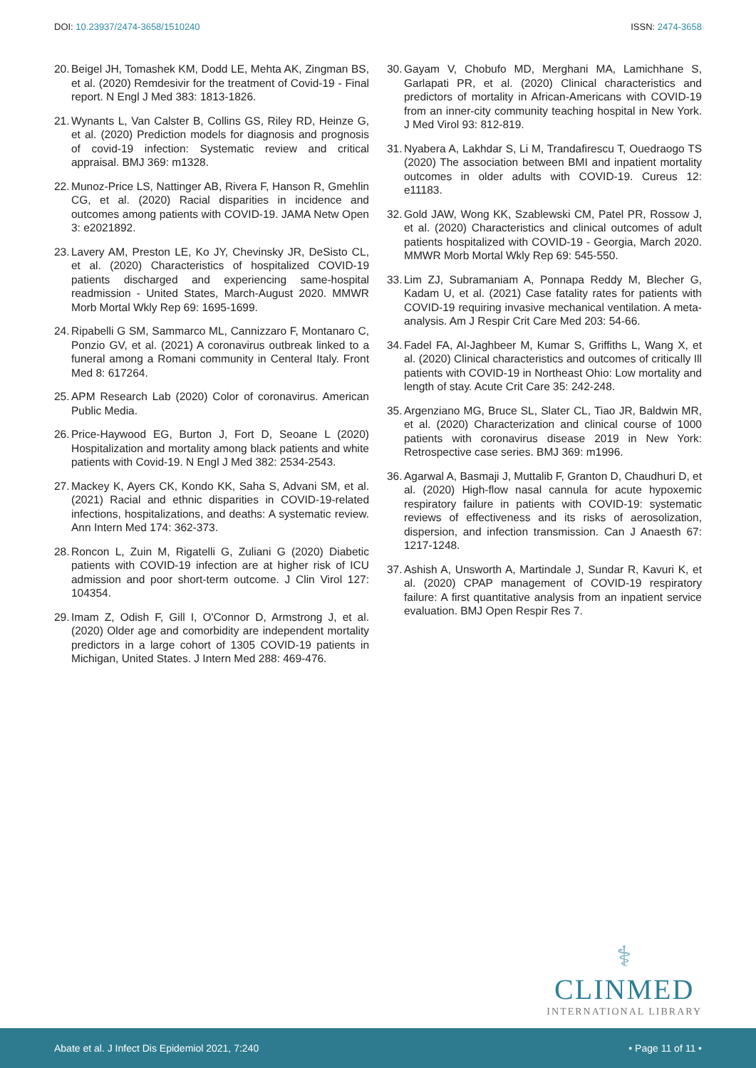DOI: 10.23937/2474-3658/1510240
ISSN: 2474-3658
20.
Beigel JH, Tomashek KM, Dodd LE, Mehta AK, Zingman BS, et al. (2020) Remdesivir for the treatment of Covid-19 - Final report. N Engl J Med 383: 1813-1826.
21.
Wynants L, Van Calster B, Collins GS, Riley RD, Heinze G, et al. (2020) Prediction models for diagnosis and prognosis of covid-19 infection: Systematic review and critical appraisal. BMJ 369: m1328.
22.
Munoz-Price LS, Nattinger AB, Rivera F, Hanson R, Gmehlin CG, et al. (2020) Racial disparities in incidence and outcomes among patients with COVID-19. JAMA Netw Open 3: e2021892.
23.
Lavery AM, Preston LE, Ko JY, Chevinsky JR, DeSisto CL, et al. (2020) Characteristics of hospitalized COVID-19 patients discharged and experiencing same-hospital readmission - United States, March-August 2020. MMWR Morb Mortal Wkly Rep 69: 1695-1699.
24.
Ripabelli G SM, Sammarco ML, Cannizzaro F, Montanaro C, Ponzio GV, et al. (2021) A coronavirus outbreak linked to a funeral among a Romani community in Centeral Italy. Front Med 8: 617264.
25.
APM Research Lab (2020) Color of coronavirus. American Public Media.
26.
Price-Haywood EG, Burton J, Fort D, Seoane L (2020) Hospitalization and mortality among black patients and white patients with Covid-19. N Engl J Med 382: 2534-2543.
27.
Mackey K, Ayers CK, Kondo KK, Saha S, Advani SM, et al. (2021) Racial and ethnic disparities in COVID-19-related infections, hospitalizations, and deaths: A systematic review. Ann Intern Med 174: 362-373.
28.
Roncon L, Zuin M, Rigatelli G, Zuliani G (2020) Diabetic patients with COVID-19 infection are at higher risk of ICU admission and poor short-term outcome. J Clin Virol 127: 104354.
29.
Imam Z, Odish F, Gill I, O'Connor D, Armstrong J, et al. (2020) Older age and comorbidity are independent mortality predictors in a large cohort of 1305 COVID-19 patients in Michigan, United States. J Intern Med 288: 469-476.
30.
Gayam V, Chobufo MD, Merghani MA, Lamichhane S, Garlapati PR, et al. (2020) Clinical characteristics and predictors of mortality in African-Americans with COVID-19 from an inner-city community teaching hospital in New York. J Med Virol 93: 812-819.
31.
Nyabera A, Lakhdar S, Li M, Trandafirescu T, Ouedraogo TS (2020) The association between BMI and inpatient mortality outcomes in older adults with COVID-19. Cureus 12: e11183.
32.
Gold JAW, Wong KK, Szablewski CM, Patel PR, Rossow J, et al. (2020) Characteristics and clinical outcomes of adult patients hospitalized with COVID-19 - Georgia, March 2020. MMWR Morb Mortal Wkly Rep 69: 545-550.
33.
Lim ZJ, Subramaniam A, Ponnapa Reddy M, Blecher G, Kadam U, et al. (2021) Case fatality rates for patients with COVID-19 requiring invasive mechanical ventilation. A meta-analysis. Am J Respir Crit Care Med 203: 54-66.
34.
Fadel FA, Al-Jaghbeer M, Kumar S, Griffiths L, Wang X, et al. (2020) Clinical characteristics and outcomes of critically Ill patients with COVID-19 in Northeast Ohio: Low mortality and length of stay. Acute Crit Care 35: 242-248.
35.
Argenziano MG, Bruce SL, Slater CL, Tiao JR, Baldwin MR, et al. (2020) Characterization and clinical course of 1000 patients with coronavirus disease 2019 in New York: Retrospective case series. BMJ 369: m1996.
36.
Agarwal A, Basmaji J, Muttalib F, Granton D, Chaudhuri D, et al. (2020) High-flow nasal cannula for acute hypoxemic respiratory failure in patients with COVID-19: systematic reviews of effectiveness and its risks of aerosolization, dispersion, and infection transmission. Can J Anaesth 67: 1217-1248.
37.
Ashish A, Unsworth A, Martindale J, Sundar R, Kavuri K, et al. (2020) CPAP management of COVID-19 respiratory failure: A first quantitative analysis from an inpatient service evaluation. BMJ Open Respir Res 7.
⚕
CLINMED
INTERNATIONAL LIBRARY
Abate et al. J Infect Dis Epidemiol 2021, 7:240
• Page 11 of 11 •